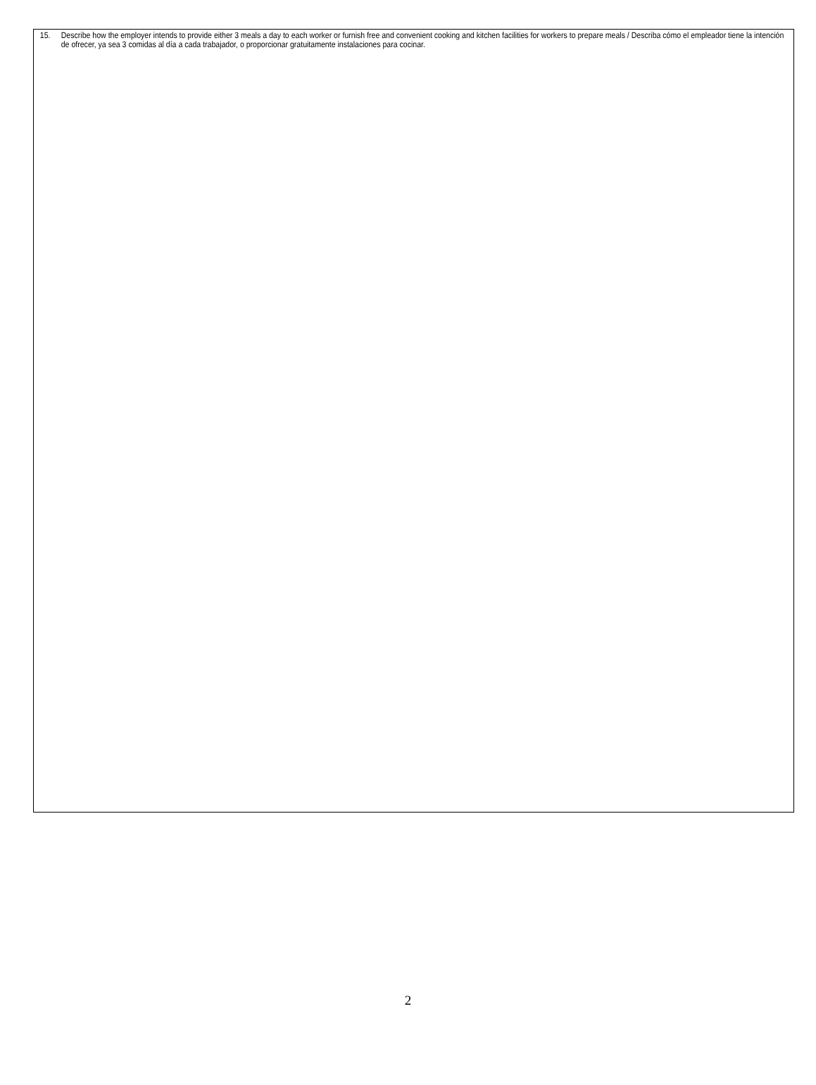15. Describe how the employer intends to provide either 3 meals a day to each worker or furnish free and convenient cooking and kitchen facilities for workers to prepare meals / Describa cómo el empleador tiene la intención de ofrecer, ya sea 3 comidas al día a cada trabajador, o proporcionar gratuitamente instalaciones para cocinar.
2